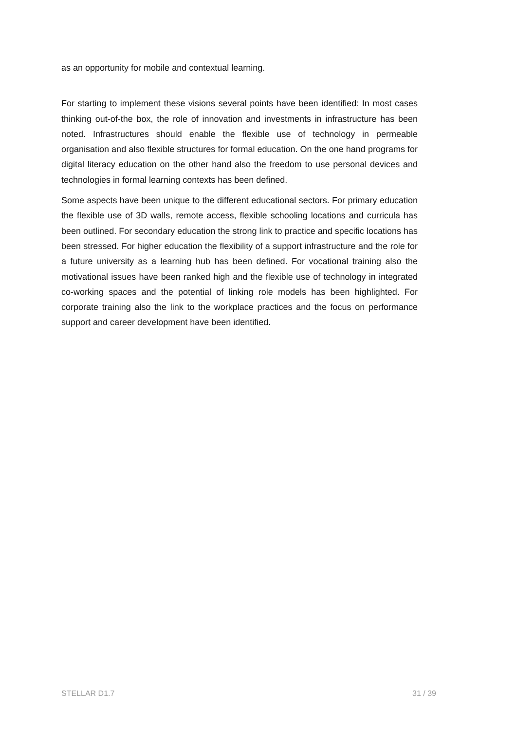as an opportunity for mobile and contextual learning.
For starting to implement these visions several points have been identified: In most cases thinking out-of-the box, the role of innovation and investments in infrastructure has been noted. Infrastructures should enable the flexible use of technology in permeable organisation and also flexible structures for formal education. On the one hand programs for digital literacy education on the other hand also the freedom to use personal devices and technologies in formal learning contexts has been defined.
Some aspects have been unique to the different educational sectors. For primary education the flexible use of 3D walls, remote access, flexible schooling locations and curricula has been outlined. For secondary education the strong link to practice and specific locations has been stressed. For higher education the flexibility of a support infrastructure and the role for a future university as a learning hub has been defined. For vocational training also the motivational issues have been ranked high and the flexible use of technology in integrated co-working spaces and the potential of linking role models has been highlighted. For corporate training also the link to the workplace practices and the focus on performance support and career development have been identified.
STELLAR D1.7 31 / 39